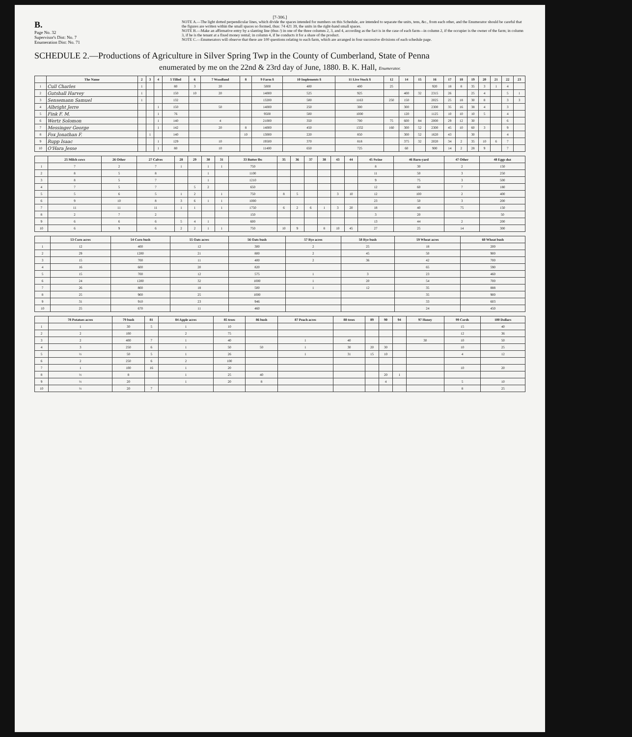[7-306.]
B.
Page No. 32
Supervisor's Dist: No. 7
Enumeration Dist: No. 71
NOTE A.—The light dotted perpendicular lines, which divide the spaces intended for numbers on this Schedule, are intended to separate the units, tens, &c., from each other, and the Enumerator should be careful that the figures are written within the small spaces so formed, thus: 74 421 39, the units in the right-hand small spaces.
NOTE B.—Make an affirmative entry by a slanting line (thus /) in one of the three columns 2, 3, and 4, according as the fact is in the case of each farm—in column 2, if the occupier is the owner of the farm; in column 3, if he is the tenant at a fixed money rental; in column 4, if he conducts it for a share of the product.
NOTE C.—Enumerators will observe that there are 100 questions relating to each farm, which are arranged in four successive divisions of each schedule page.
SCHEDULE 2.—Productions of Agriculture in Silver Spring Twp in the County of Cumberland, State of Penna
enumerated by me on the 22nd & 23rd day of June, 1880. B. K. Hall, Enumerator.
| | The Name | 2 | 3 | 4 | 5 Tilled | 6 | 7 Woodland | 8 | 9 Farm $ | 10 Implements $ | 11 Live Stock $ | 12 | 14 | 15 | 16 | 17 | 18 | 19 | 20 | 21 | 22 | 23 |
| --- | --- | --- | --- | --- | --- | --- | --- | --- | --- | --- | --- | --- | --- | --- | --- | --- | --- | --- | --- | --- | --- | --- |
| 1 | Cull Charles | 1 | | | 80 | 3 | 20 | | 5000 | 400 | 400 | 25 | | | 920 | 18 | 8 | 35 | 3 | 1 | 4 | |
| 2 | Gutshall Harvey | 1 | | | 150 | 10 | 20 | | 14000 | 525 | 925 | | 400 | 32 | 2315 | 26 | | 25 | 4 | | 5 | 1 |
| 3 | Sensemann Samuel | 1 | | | 132 | | | | 13200 | 500 | 1163 | 250 | 150 | | 2025 | 25 | 18 | 30 | 8 | | 3 | 3 |
| 4 | Albright Jerre | | | 1 | 150 | | 50 | | 14000 | 250 | 300 | | 300 | | 2300 | 35 | 16 | 38 | 4 | | 3 | |
| 5 | Fink F. M. | | | 1 | 76 | | | | 9500 | 500 | 1000 | | 120 | | 1125 | 10 | 10 | 10 | 5 | | 4 | |
| 6 | Wertz Solomon | | | 1 | 140 | | 4 | | 21000 | 350 | 700 | 75 | 600 | 84 | 2000 | 29 | 12 | 30 | | | 6 | |
| 7 | Messinger George | | | 1 | 142 | | 20 | 8 | 14000 | 450 | 1332 | 160 | 300 | 52 | 2300 | 45 | 10 | 60 | 3 | | 9 | |
| 8 | Fox Jonathan F. | | 1 | | 140 | | | 10 | 13000 | 220 | 850 | | 300 | 52 | 1620 | 43 | | 30 | | | 4 | |
| 9 | Rupp Isaac | | | 1 | 129 | | 10 | | 19500 | 370 | 818 | | 375 | 32 | 2020 | 34 | 2 | 35 | 10 | 6 | 7 | |
| 10 | O'Hara Jesse | | | 1 | 80 | | 10 | | 11400 | 650 | 725 | | 60 | | 900 | 14 | 2 | 28 | 9 | | 7 | |
| | 25 Milch cows | 26 Other | 27 Calves | 28 | 29 | 30 | 31 | 33 Butter lbs | 35 | 36 | 37 | 38 | 43 | 44 | 45 Swine | 46 Barn-yard | 47 Other | 48 Eggs doz |
| --- | --- | --- | --- | --- | --- | --- | --- | --- | --- | --- | --- | --- | --- | --- | --- | --- | --- | --- |
| 1 | 7 | 2 | 7 | 1 | | 1 | 1 | 750 | | | | | | | 8 | 30 | 2 | 150 |
| 2 | 8 | 5 | 8 | | | 1 | | 1100 | | | | | | | 11 | 50 | 3 | 250 |
| 3 | 8 | 5 | 7 | | | 1 | | 1210 | | | | | | | 9 | 75 | 3 | 500 |
| 4 | 7 | 5 | 7 | | 5 | 2 | | 650 | | | | | | | 12 | 60 | 7 | 180 |
| 5 | 5 | 6 | 5 | 1 | 2 | | 1 | 750 | 8 | 5 | | | 3 | 10 | 12 | 100 | 2 | 400 |
| 6 | 9 | 10 | 8 | 3 | 6 | 1 | 1 | 1000 | | | | | | | 23 | 50 | 3 | 200 |
| 7 | 11 | 11 | 11 | 1 | 1 | | 1 | 1750 | 6 | 2 | 6 | 1 | 3 | 20 | 18 | 40 | 75 | 150 |
| 8 | 2 | 7 | 2 | | | | | 150 | | | | | | | 3 | 20 | | 50 |
| 9 | 6 | 6 | 6 | 5 | 4 | 1 | | 600 | | | | | | | 13 | 44 | 2 | 200 |
| 10 | 6 | 9 | 6 | 2 | 2 | 1 | 1 | 750 | 10 | 9 | | 8 | 10 | 45 | 27 | 25 | 14 | 300 |
| | 53 Corn acres | 54 Corn bush | 55 Oats acres | 56 Oats bush | 57 Rye acres | 58 Rye bush | 59 Wheat acres | 60 Wheat bush |
| --- | --- | --- | --- | --- | --- | --- | --- | --- |
| 1 | 12 | 400 | 12 | 300 | 2 | 25 | 18 | 200 |
| 2 | 29 | 1200 | 21 | 800 | 2 | 45 | 50 | 900 |
| 3 | 15 | 700 | 11 | 400 | 2 | 36 | 42 | 700 |
| 4 | 16 | 600 | 20 | 820 | | | 65 | 590 |
| 5 | 15 | 700 | 12 | 575 | 1 | 3 | 23 | 460 |
| 6 | 24 | 1200 | 32 | 1000 | 1 | 20 | 54 | 700 |
| 7 | 26 | 800 | 18 | 500 | 1 | 12 | 35 | 888 |
| 8 | 25 | 900 | 25 | 1000 | | | 35 | 900 |
| 9 | 31 | 910 | 23 | 946 | | | 33 | 603 |
| 10 | 25 | 670 | 11 | 460 | | | 24 | 450 |
| | 78 Potatoes acres | 79 bush | 81 | 84 Apple acres | 85 trees | 86 bush | 87 Peach acres | 88 trees | 89 | 90 | 94 | 97 Honey | 99 Cords | 100 Dollars |
| --- | --- | --- | --- | --- | --- | --- | --- | --- | --- | --- | --- | --- | --- | --- |
| 1 | 1 | 30 | 5 | 1 | 10 | | | | | | | | 15 | 40 |
| 2 | 2 | 100 | | 2 | 75 | | | | | | | | 12 | 36 |
| 3 | 2 | 400 | 7 | 1 | 40 | | 1 | 40 | | | | 30 | 10 | 50 |
| 4 | 3 | 250 | 6 | 1 | 50 | 50 | 1 | 30 | 20 | 30 | | | 10 | 25 |
| 5 | ½ | 50 | 5 | 1 | 26 | | 1 | 31 | 15 | 10 | | | 4 | 12 |
| 6 | 2 | 250 | 6 | 2 | 100 | | | | | | | | | |
| 7 | 1 | 100 | 16 | 1 | 20 | | | | | | | | 10 | 20 |
| 8 | ½ | 8 | | 1 | 25 | 40 | | | | 20 | 1 | | | |
| 9 | ½ | 20 | | 1 | 20 | 8 | | | | 4 | | | 5 | 10 |
| 10 | ½ | 20 | 7 | | | | | | | | | | 8 | 25 |